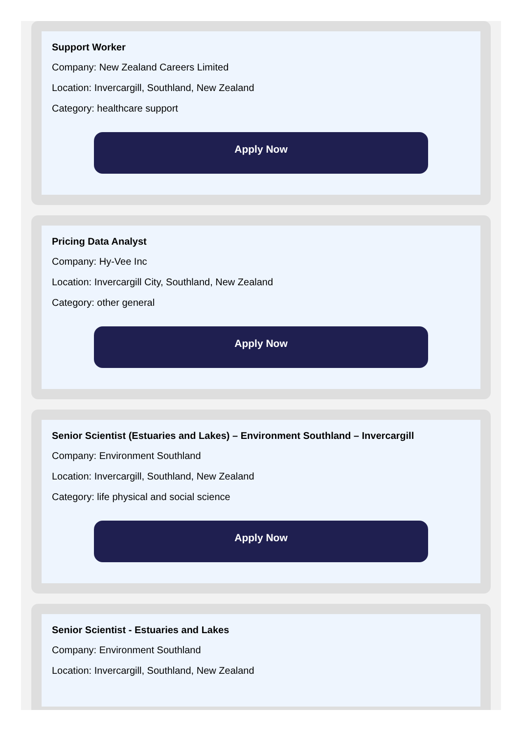Support Worker
Company: New Zealand Careers Limited
Location: Invercargill, Southland, New Zealand
Category: healthcare support
Apply Now
Pricing Data Analyst
Company: Hy-Vee Inc
Location: Invercargill City, Southland, New Zealand
Category: other general
Apply Now
Senior Scientist (Estuaries and Lakes) – Environment Southland – Invercargill
Company: Environment Southland
Location: Invercargill, Southland, New Zealand
Category: life physical and social science
Apply Now
Senior Scientist - Estuaries and Lakes
Company: Environment Southland
Location: Invercargill, Southland, New Zealand